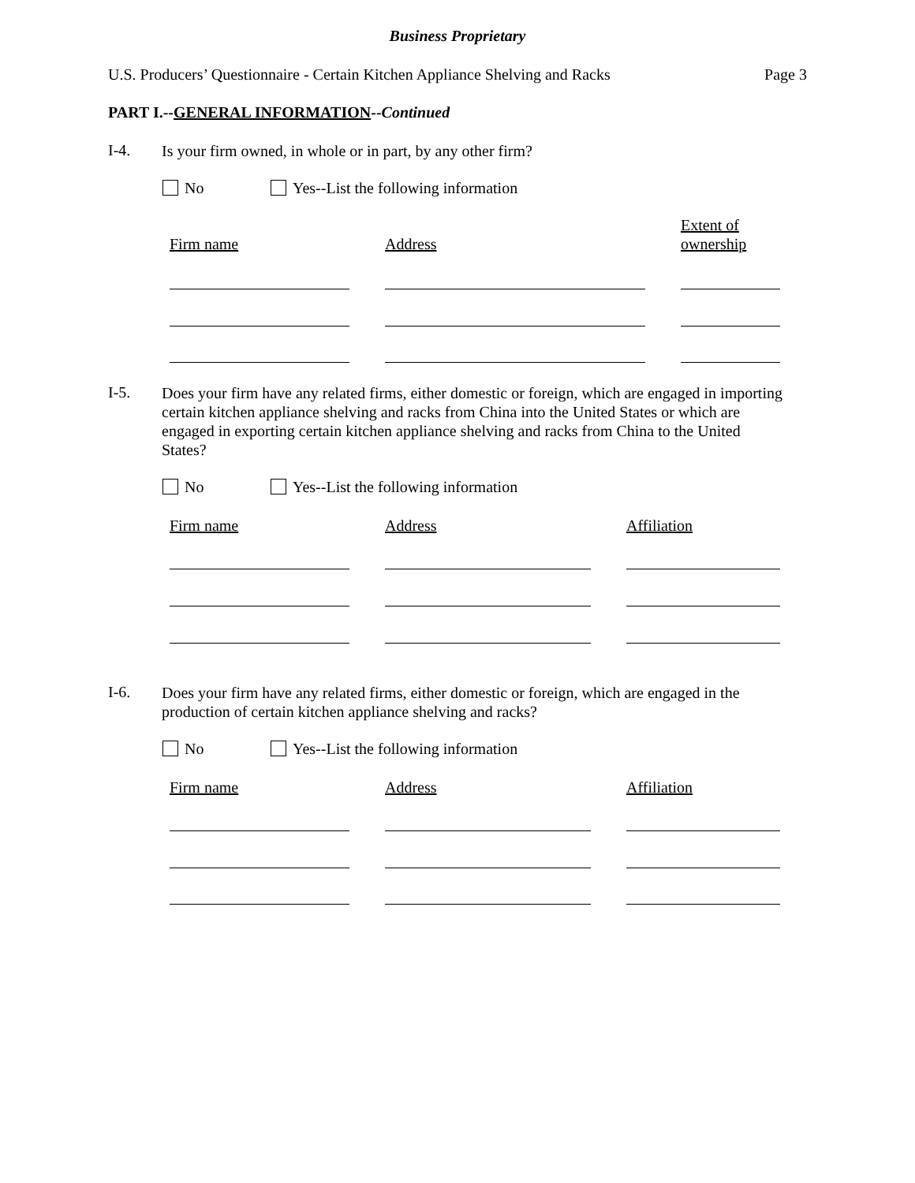Business Proprietary
U.S. Producers’ Questionnaire - Certain Kitchen Appliance Shelving and Racks Page 3
PART I.--GENERAL INFORMATION--Continued
I-4. Is your firm owned, in whole or in part, by any other firm?
No
Yes--List the following information
Firm name Address
Extent of
ownership
I-5. Does your firm have any related firms, either domestic or foreign, which are engaged in importing certain kitchen appliance shelving and racks from China into the United States or which are engaged in exporting certain kitchen appliance shelving and racks from China to the United States?
No
Yes--List the following information
Firm name Address Affiliation
I-6. Does your firm have any related firms, either domestic or foreign, which are engaged in the production of certain kitchen appliance shelving and racks?
No
Yes--List the following information
Firm name Address Affiliation